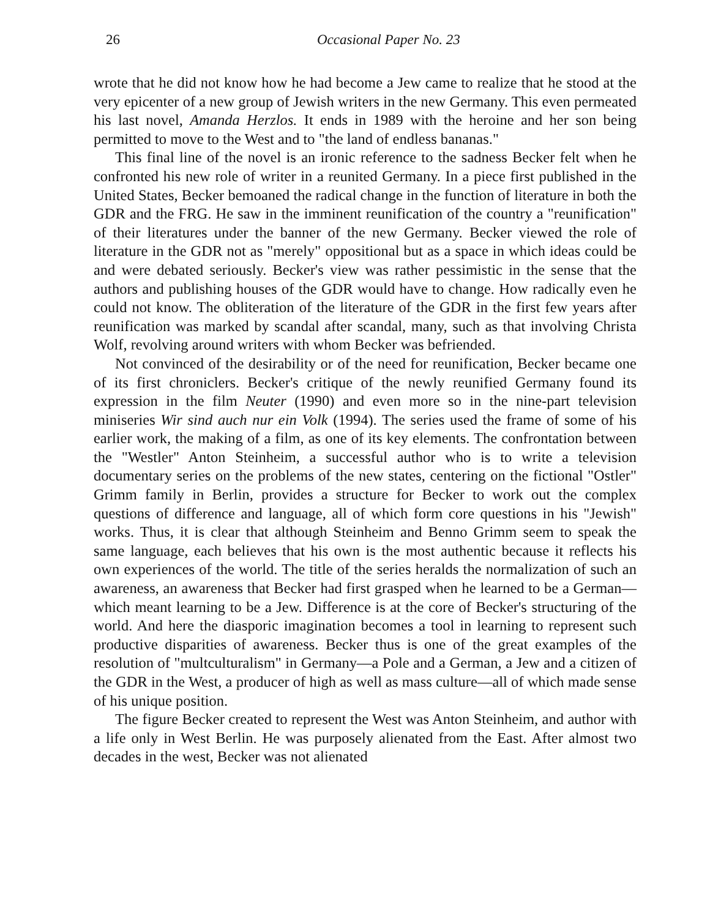26 Occasional Paper No. 23
wrote that he did not know how he had become a Jew came to realize that he stood at the very epicenter of a new group of Jewish writers in the new Germany. This even permeated his last novel, Amanda Herzlos. It ends in 1989 with the heroine and her son being permitted to move to the West and to "the land of endless bananas."
This final line of the novel is an ironic reference to the sadness Becker felt when he confronted his new role of writer in a reunited Germany. In a piece first published in the United States, Becker bemoaned the radical change in the function of literature in both the GDR and the FRG. He saw in the imminent reunification of the country a "reunification" of their literatures under the banner of the new Germany. Becker viewed the role of literature in the GDR not as "merely" oppositional but as a space in which ideas could be and were debated seriously. Becker's view was rather pessimistic in the sense that the authors and publishing houses of the GDR would have to change. How radically even he could not know. The obliteration of the literature of the GDR in the first few years after reunification was marked by scandal after scandal, many, such as that involving Christa Wolf, revolving around writers with whom Becker was befriended.
Not convinced of the desirability or of the need for reunification, Becker became one of its first chroniclers. Becker's critique of the newly reunified Germany found its expression in the film Neuter (1990) and even more so in the nine-part television miniseries Wir sind auch nur ein Volk (1994). The series used the frame of some of his earlier work, the making of a film, as one of its key elements. The confrontation between the "Westler" Anton Steinheim, a successful author who is to write a television documentary series on the problems of the new states, centering on the fictional "Ostler" Grimm family in Berlin, provides a structure for Becker to work out the complex questions of difference and language, all of which form core questions in his "Jewish" works. Thus, it is clear that although Steinheim and Benno Grimm seem to speak the same language, each believes that his own is the most authentic because it reflects his own experiences of the world. The title of the series heralds the normalization of such an awareness, an awareness that Becker had first grasped when he learned to be a German—which meant learning to be a Jew. Difference is at the core of Becker's structuring of the world. And here the diasporic imagination becomes a tool in learning to represent such productive disparities of awareness. Becker thus is one of the great examples of the resolution of "multculturalism" in Germany—a Pole and a German, a Jew and a citizen of the GDR in the West, a producer of high as well as mass culture—all of which made sense of his unique position.
The figure Becker created to represent the West was Anton Steinheim, and author with a life only in West Berlin. He was purposely alienated from the East. After almost two decades in the west, Becker was not alienated